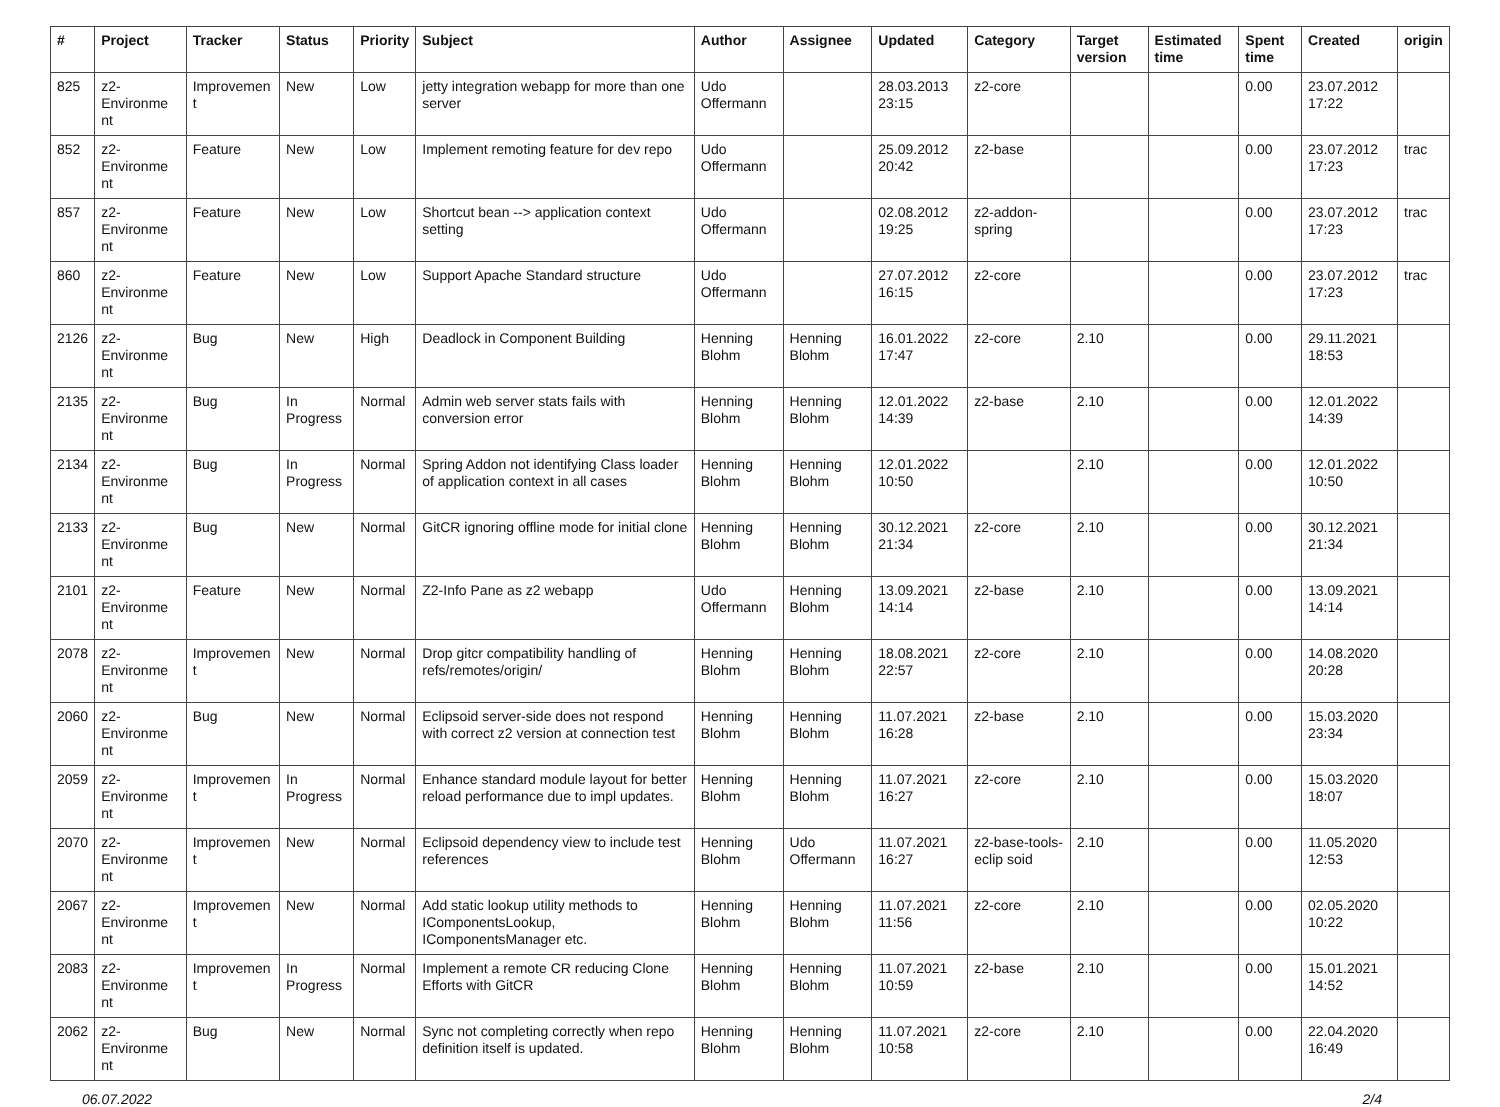| # | Project | Tracker | Status | Priority | Subject | Author | Assignee | Updated | Category | Target version | Estimated time | Spent time | Created | origin |
| --- | --- | --- | --- | --- | --- | --- | --- | --- | --- | --- | --- | --- | --- | --- |
| 825 | z2-Environme nt | Improvemen t | New | Low | jetty integration webapp for more than one server | Udo Offermann | | 28.03.2013 23:15 | z2-core | | | 0.00 | 23.07.2012 17:22 | |
| 852 | z2-Environme nt | Feature | New | Low | Implement remoting feature for dev repo | Udo Offermann | | 25.09.2012 20:42 | z2-base | | | 0.00 | 23.07.2012 17:23 | trac |
| 857 | z2-Environme nt | Feature | New | Low | Shortcut bean --> application context setting | Udo Offermann | | 02.08.2012 19:25 | z2-addon-spring | | | 0.00 | 23.07.2012 17:23 | trac |
| 860 | z2-Environme nt | Feature | New | Low | Support Apache Standard structure | Udo Offermann | | 27.07.2012 16:15 | z2-core | | | 0.00 | 23.07.2012 17:23 | trac |
| 2126 | z2-Environme nt | Bug | New | High | Deadlock in Component Building | Henning Blohm | Henning Blohm | 16.01.2022 17:47 | z2-core | 2.10 | | 0.00 | 29.11.2021 18:53 | |
| 2135 | z2-Environme nt | Bug | In Progress | Normal | Admin web server stats fails with conversion error | Henning Blohm | Henning Blohm | 12.01.2022 14:39 | z2-base | 2.10 | | 0.00 | 12.01.2022 14:39 | |
| 2134 | z2-Environme nt | Bug | In Progress | Normal | Spring Addon not identifying Class loader of application context in all cases | Henning Blohm | Henning Blohm | 12.01.2022 10:50 | | 2.10 | | 0.00 | 12.01.2022 10:50 | |
| 2133 | z2-Environme nt | Bug | New | Normal | GitCR ignoring offline mode for initial clone | Henning Blohm | Henning Blohm | 30.12.2021 21:34 | z2-core | 2.10 | | 0.00 | 30.12.2021 21:34 | |
| 2101 | z2-Environme nt | Feature | New | Normal | Z2-Info Pane as z2 webapp | Udo Offermann | Henning Blohm | 13.09.2021 14:14 | z2-base | 2.10 | | 0.00 | 13.09.2021 14:14 | |
| 2078 | z2-Environme nt | Improvemen t | New | Normal | Drop gitcr compatibility handling of refs/remotes/origin/ | Henning Blohm | Henning Blohm | 18.08.2021 22:57 | z2-core | 2.10 | | 0.00 | 14.08.2020 20:28 | |
| 2060 | z2-Environme nt | Bug | New | Normal | Eclipsoid server-side does not respond with correct z2 version at connection test | Henning Blohm | Henning Blohm | 11.07.2021 16:28 | z2-base | 2.10 | | 0.00 | 15.03.2020 23:34 | |
| 2059 | z2-Environme nt | Improvemen t | In Progress | Normal | Enhance standard module layout for better reload performance due to impl updates. | Henning Blohm | Henning Blohm | 11.07.2021 16:27 | z2-core | 2.10 | | 0.00 | 15.03.2020 18:07 | |
| 2070 | z2-Environme nt | Improvemen t | New | Normal | Eclipsoid dependency view to include test references | Henning Blohm | Udo Offermann | 11.07.2021 16:27 | z2-base-tools-eclip soid | 2.10 | | 0.00 | 11.05.2020 12:53 | |
| 2067 | z2-Environme nt | Improvemen t | New | Normal | Add static lookup utility methods to IComponentsLookup, IComponentsManager etc. | Henning Blohm | Henning Blohm | 11.07.2021 11:56 | z2-core | 2.10 | | 0.00 | 02.05.2020 10:22 | |
| 2083 | z2-Environme nt | Improvemen t | In Progress | Normal | Implement a remote CR reducing Clone Efforts with GitCR | Henning Blohm | Henning Blohm | 11.07.2021 10:59 | z2-base | 2.10 | | 0.00 | 15.01.2021 14:52 | |
| 2062 | z2-Environme nt | Bug | New | Normal | Sync not completing correctly when repo definition itself is updated. | Henning Blohm | Henning Blohm | 11.07.2021 10:58 | z2-core | 2.10 | | 0.00 | 22.04.2020 16:49 | |
06.07.2022 2/4